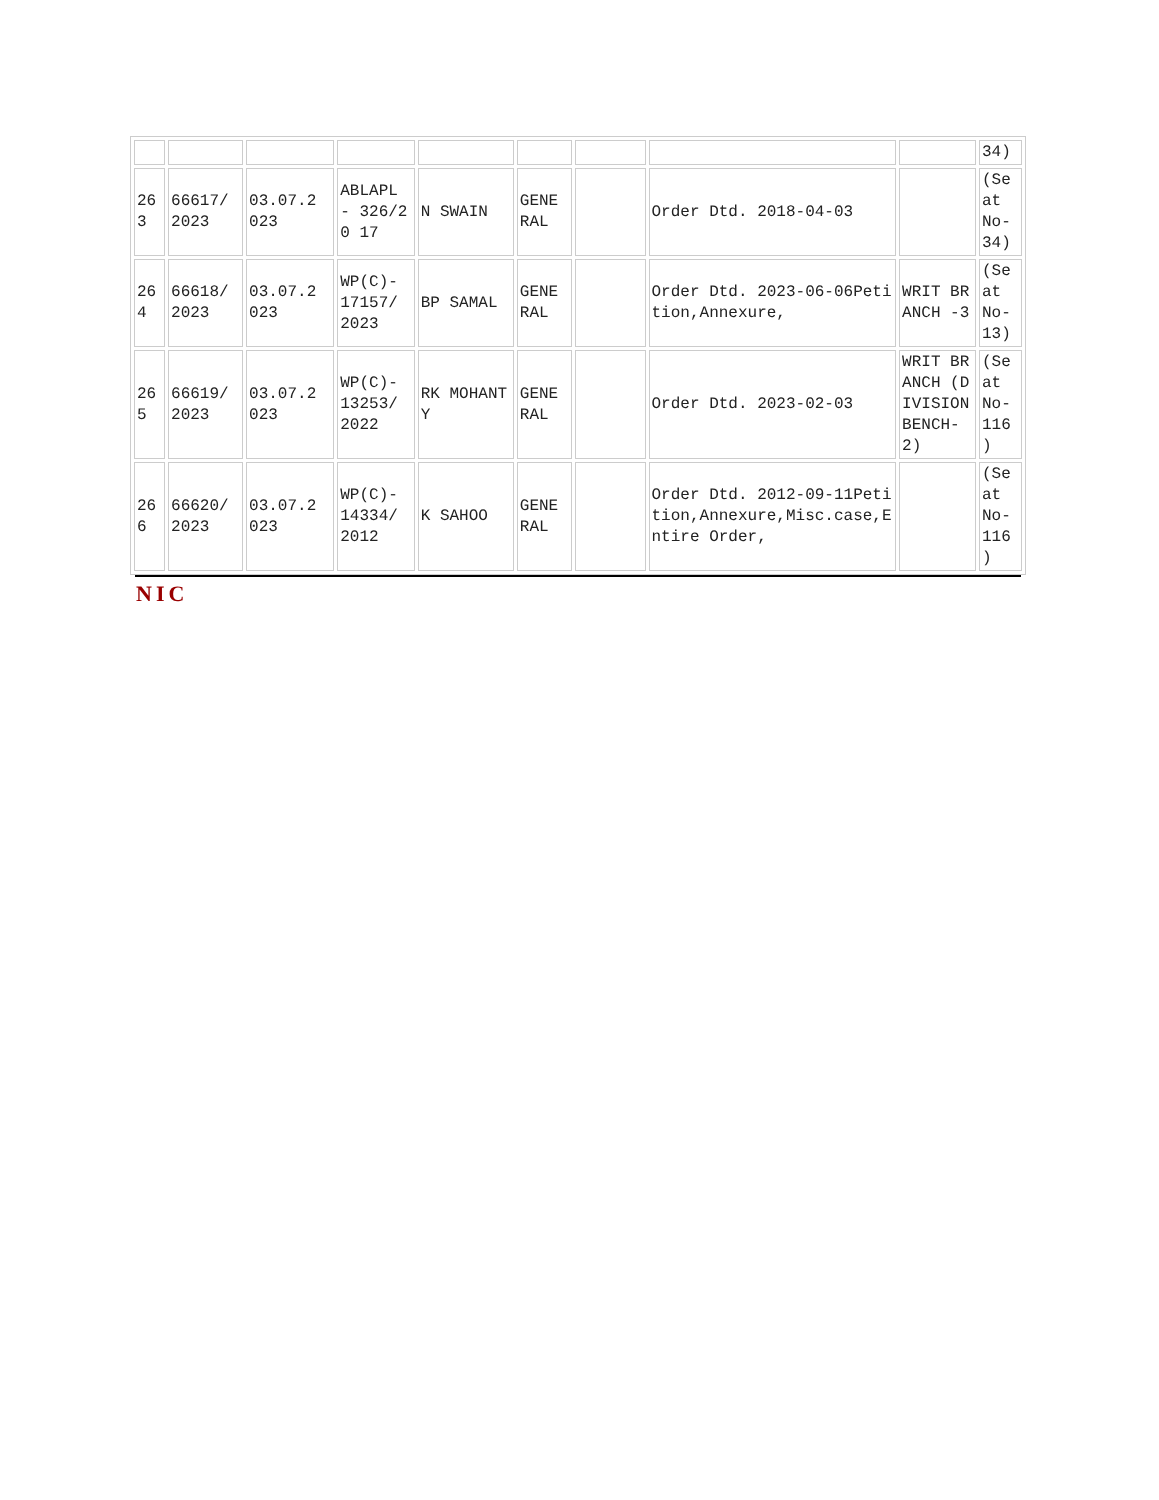| | | | | | | | | | 34) |
| 263 | 66617/ 2023 | 03.07.2 023 | ABLAPL - 326/20 17 | N SWAIN | GENE RAL | | Order Dtd. 2018-04-03 | | (Se at No-34) |
| 264 | 66618/ 2023 | 03.07.2 023 | WP(C)- 17157/ 2023 | BP SAMAL | GENE RAL | | Order Dtd. 2023-06-06Petition,Annexure, | WRIT BRANCH -3 | (Se at No-13) |
| 265 | 66619/ 2023 | 03.07.2 023 | WP(C)- 13253/ 2022 | RK MOHANTY | GENE RAL | | Order Dtd. 2023-02-03 | WRIT BRANCH (DIVISION BENCH-2) | (Se at No-116 ) |
| 266 | 66620/ 2023 | 03.07.2 023 | WP(C)- 14334/ 2012 | K SAHOO | GENE RAL | | Order Dtd. 2012-09-11Petition,Annexure,Misc.case,Entire Order, | | (Se at No-116 ) |
NIC